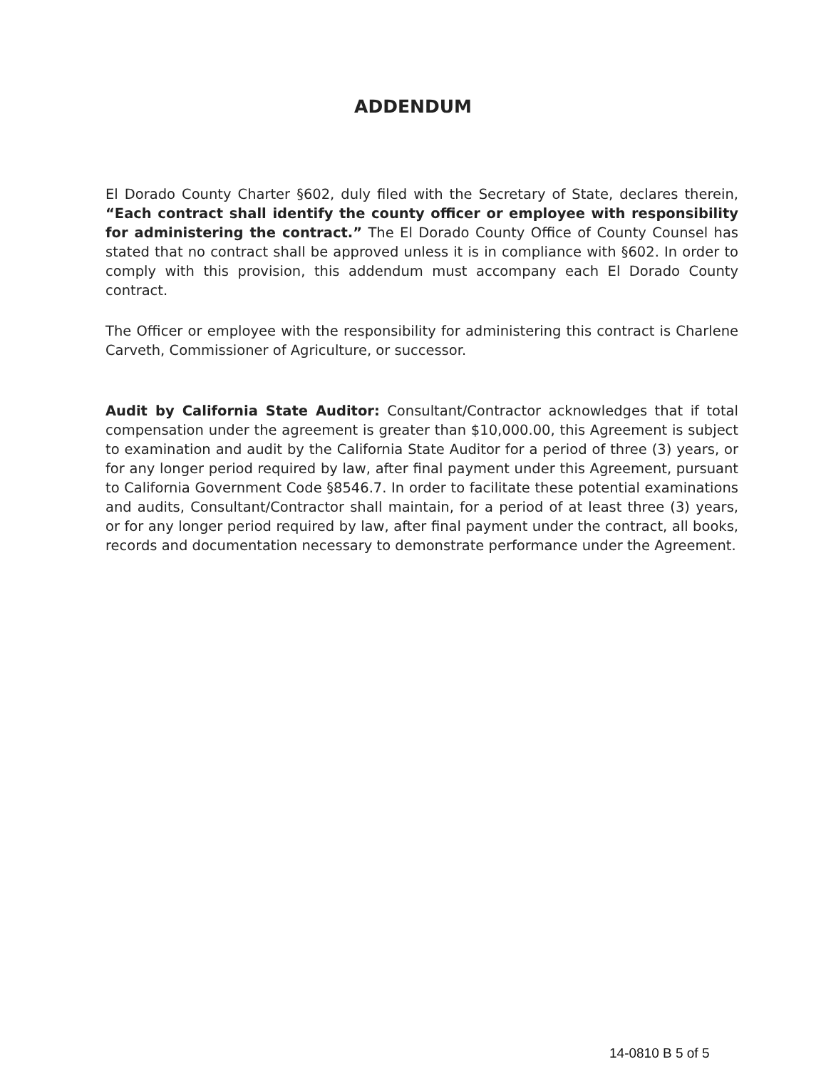ADDENDUM
El Dorado County Charter §602, duly filed with the Secretary of State, declares therein, “Each contract shall identify the county officer or employee with responsibility for administering the contract.” The El Dorado County Office of County Counsel has stated that no contract shall be approved unless it is in compliance with §602. In order to comply with this provision, this addendum must accompany each El Dorado County contract.
The Officer or employee with the responsibility for administering this contract is Charlene Carveth, Commissioner of Agriculture, or successor.
Audit by California State Auditor: Consultant/Contractor acknowledges that if total compensation under the agreement is greater than $10,000.00, this Agreement is subject to examination and audit by the California State Auditor for a period of three (3) years, or for any longer period required by law, after final payment under this Agreement, pursuant to California Government Code §8546.7. In order to facilitate these potential examinations and audits, Consultant/Contractor shall maintain, for a period of at least three (3) years, or for any longer period required by law, after final payment under the contract, all books, records and documentation necessary to demonstrate performance under the Agreement.
14-0810 B 5 of 5